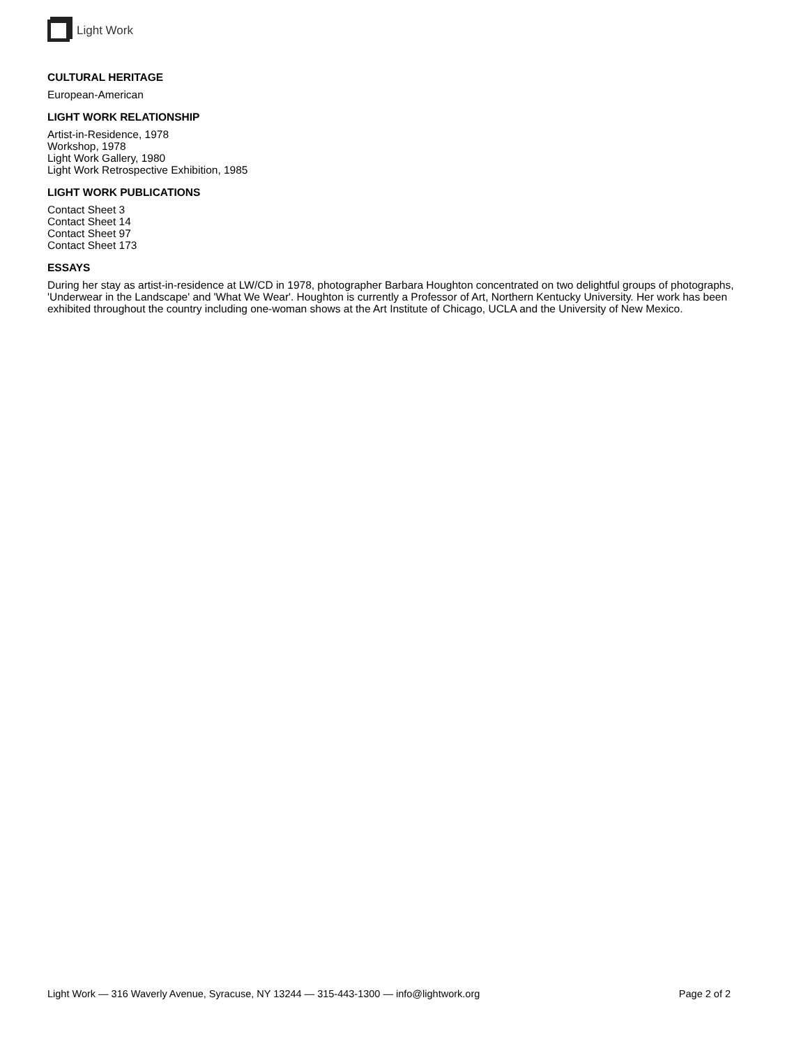Light Work
CULTURAL HERITAGE
European-American
LIGHT WORK RELATIONSHIP
Artist-in-Residence, 1978
Workshop, 1978
Light Work Gallery, 1980
Light Work Retrospective Exhibition, 1985
LIGHT WORK PUBLICATIONS
Contact Sheet 3
Contact Sheet 14
Contact Sheet 97
Contact Sheet 173
ESSAYS
During her stay as artist-in-residence at LW/CD in 1978, photographer Barbara Houghton concentrated on two delightful groups of photographs, 'Underwear in the Landscape' and 'What We Wear'. Houghton is currently a Professor of Art, Northern Kentucky University. Her work has been exhibited throughout the country including one-woman shows at the Art Institute of Chicago, UCLA and the University of New Mexico.
Light Work — 316 Waverly Avenue, Syracuse, NY 13244 — 315-443-1300 — info@lightwork.org Page 2 of 2